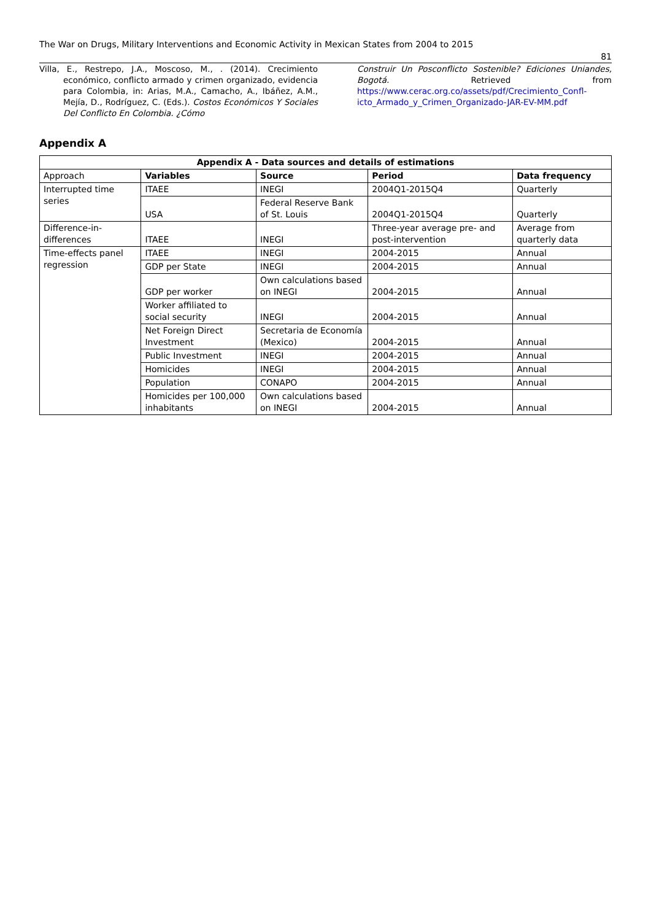The War on Drugs, Military Interventions and Economic Activity in Mexican States from 2004 to 2015
81
Villa, E., Restrepo, J.A., Moscoso, M., . (2014). Crecimiento económico, conflicto armado y crimen organizado, evidencia para Colombia, in: Arias, M.A., Camacho, A., Ibáñez, A.M., Mejía, D., Rodríguez, C. (Eds.). Costos Económicos Y Sociales Del Conflicto En Colombia. ¿Cómo
Construir Un Posconflicto Sostenible? Ediciones Uniandes, Bogotá. Retrieved from https://www.cerac.org.co/assets/pdf/Crecimiento_Confl-icto_Armado_y_Crimen_Organizado-JAR-EV-MM.pdf
Appendix A
| Appendix A - Data sources and details of estimations | | | | |
| --- | --- | --- | --- | --- |
| Approach | Variables | Source | Period | Data frequency |
| Interrupted time series | ITAEE | INEGI | 2004Q1-2015Q4 | Quarterly |
| | USA | Federal Reserve Bank of St. Louis | 2004Q1-2015Q4 | Quarterly |
| Difference-in-differences | ITAEE | INEGI | Three-year average pre- and post-intervention | Average from quarterly data |
| Time-effects panel regression | ITAEE | INEGI | 2004-2015 | Annual |
| | GDP per State | INEGI | 2004-2015 | Annual |
| | GDP per worker | Own calculations based on INEGI | 2004-2015 | Annual |
| | Worker affiliated to social security | INEGI | 2004-2015 | Annual |
| | Net Foreign Direct Investment | Secretaria de Economía (Mexico) | 2004-2015 | Annual |
| | Public Investment | INEGI | 2004-2015 | Annual |
| | Homicides | INEGI | 2004-2015 | Annual |
| | Population | CONAPO | 2004-2015 | Annual |
| | Homicides per 100,000 inhabitants | Own calculations based on INEGI | 2004-2015 | Annual |